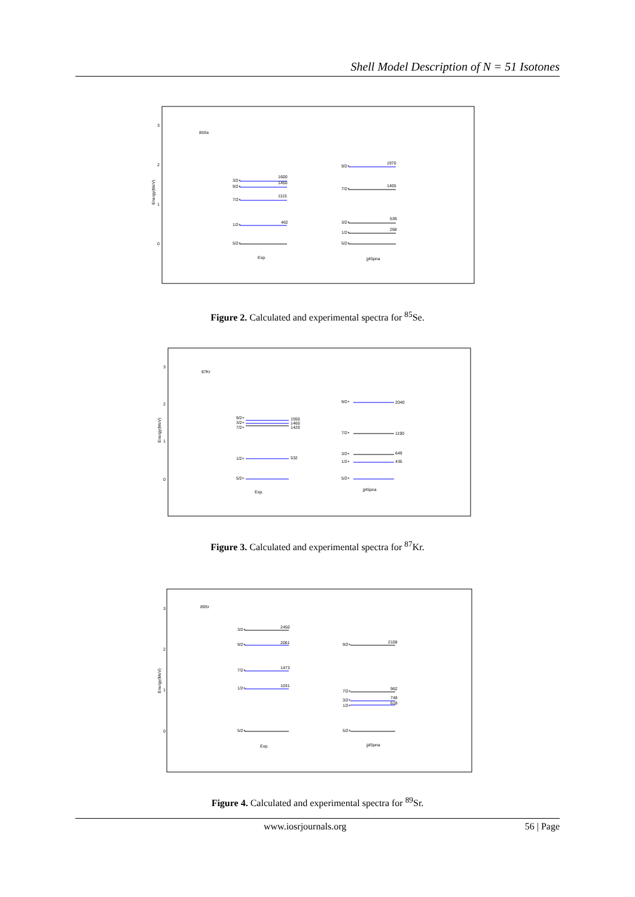Shell Model Description of N = 51 Isotones
Energy(MeV)
3
2
1
0
85Se
3/2+
1600
9/2+
1450
7/2+
1115
1/2+
462
5/2+
9/2+
1970
7/2+
1405
3/2+
539
1/2+
268
5/2+
Exp.
jj45pna
Figure 2. Calculated and experimental spectra for <sup>85</sup>Se.
Energy(MeV)
3
2
1
0
87Kr
9/2+
3/2+
7/2+
1550
1460
1420
1/2+
532
5/2+
9/2+
2040
7/2+
1190
3/2+
649
1/2+
435
5/2+
Exp.
jj45pna
Figure 3. Calculated and experimental spectra for <sup>87</sup>Kr.
Energy(MeV)
3
2
1
0
89Sr
3/2+
2450
9/2+
2061
7/2+
1473
1/2+
1031
5/2+
9/2+
2108
7/2+
962
3/2+
748
1/2+
618
5/2+
Exp.
jj45pna
Figure 4. Calculated and experimental spectra for <sup>89</sup>Sr.
www.iosrjournals.org 56 | Page